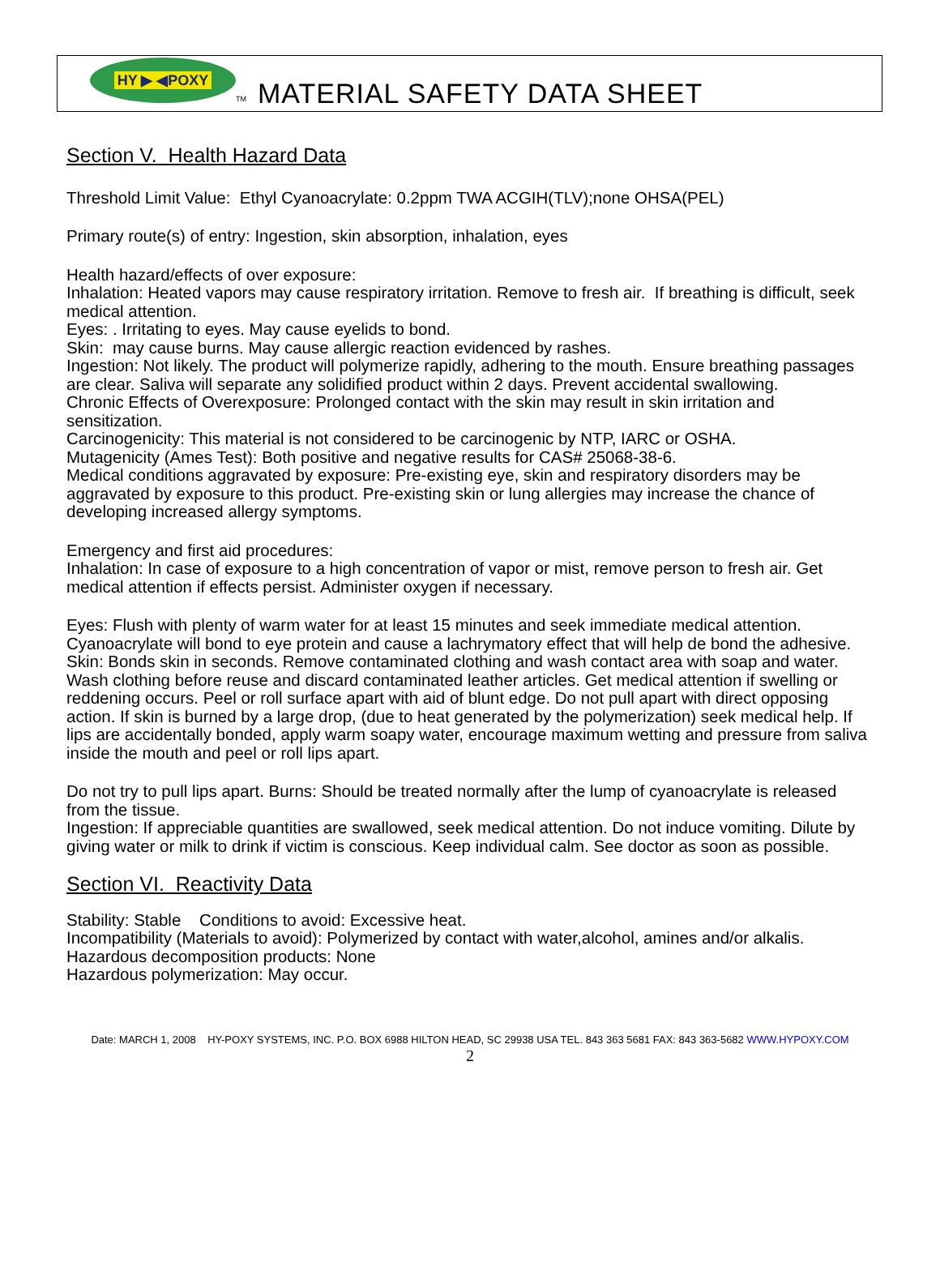HY ▶ ◀POXY
TM
MATERIAL SAFETY DATA SHEET
Section V. Health Hazard Data
Threshold Limit Value: Ethyl Cyanoacrylate: 0.2ppm TWA ACGIH(TLV);none OHSA(PEL)
Primary route(s) of entry: Ingestion, skin absorption, inhalation, eyes
Health hazard/effects of over exposure:
Inhalation: Heated vapors may cause respiratory irritation. Remove to fresh air. If breathing is difficult, seek medical attention.
Eyes: . Irritating to eyes. May cause eyelids to bond.
Skin: may cause burns. May cause allergic reaction evidenced by rashes.
Ingestion: Not likely. The product will polymerize rapidly, adhering to the mouth. Ensure breathing passages are clear. Saliva will separate any solidified product within 2 days. Prevent accidental swallowing.
Chronic Effects of Overexposure: Prolonged contact with the skin may result in skin irritation and sensitization.
Carcinogenicity: This material is not considered to be carcinogenic by NTP, IARC or OSHA.
Mutagenicity (Ames Test): Both positive and negative results for CAS# 25068-38-6.
Medical conditions aggravated by exposure: Pre-existing eye, skin and respiratory disorders may be aggravated by exposure to this product. Pre-existing skin or lung allergies may increase the chance of developing increased allergy symptoms.
Emergency and first aid procedures:
Inhalation: In case of exposure to a high concentration of vapor or mist, remove person to fresh air. Get medical attention if effects persist. Administer oxygen if necessary.
Eyes: Flush with plenty of warm water for at least 15 minutes and seek immediate medical attention. Cyanoacrylate will bond to eye protein and cause a lachrymatory effect that will help de bond the adhesive.
Skin: Bonds skin in seconds. Remove contaminated clothing and wash contact area with soap and water. Wash clothing before reuse and discard contaminated leather articles. Get medical attention if swelling or reddening occurs. Peel or roll surface apart with aid of blunt edge. Do not pull apart with direct opposing action. If skin is burned by a large drop, (due to heat generated by the polymerization) seek medical help. If lips are accidentally bonded, apply warm soapy water, encourage maximum wetting and pressure from saliva inside the mouth and peel or roll lips apart.
Do not try to pull lips apart. Burns: Should be treated normally after the lump of cyanoacrylate is released from the tissue.
Ingestion: If appreciable quantities are swallowed, seek medical attention. Do not induce vomiting. Dilute by giving water or milk to drink if victim is conscious. Keep individual calm. See doctor as soon as possible.
Section VI. Reactivity Data
Stability: Stable Conditions to avoid: Excessive heat.
Incompatibility (Materials to avoid): Polymerized by contact with water,alcohol, amines and/or alkalis.
Hazardous decomposition products: None
Hazardous polymerization: May occur.
Date: MARCH 1, 2008 HY-POXY SYSTEMS, INC. P.O. BOX 6988 HILTON HEAD, SC 29938 USA TEL. 843 363 5681 FAX: 843 363-5682 WWW.HYPOXY.COM
2